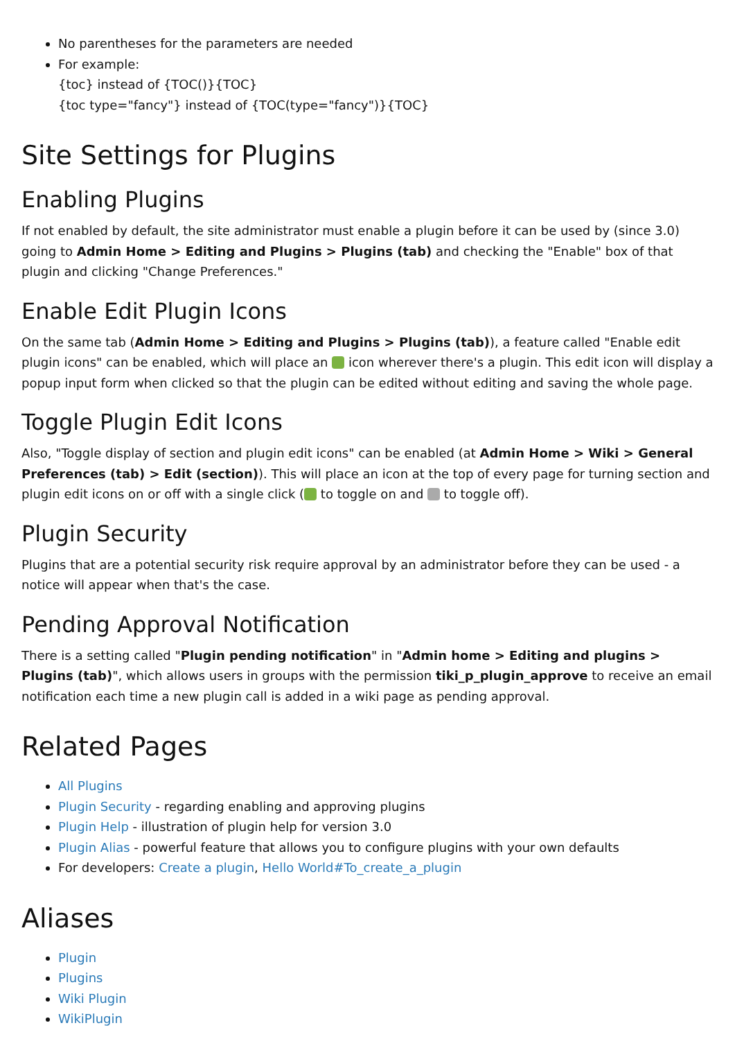No parentheses for the parameters are needed
For example:
{toc} instead of {TOC()}{TOC}
{toc type="fancy"} instead of {TOC(type="fancy")}{TOC}
Site Settings for Plugins
Enabling Plugins
If not enabled by default, the site administrator must enable a plugin before it can be used by (since 3.0) going to Admin Home > Editing and Plugins > Plugins (tab) and checking the "Enable" box of that plugin and clicking "Change Preferences."
Enable Edit Plugin Icons
On the same tab (Admin Home > Editing and Plugins > Plugins (tab)), a feature called "Enable edit plugin icons" can be enabled, which will place an icon wherever there's a plugin. This edit icon will display a popup input form when clicked so that the plugin can be edited without editing and saving the whole page.
Toggle Plugin Edit Icons
Also, "Toggle display of section and plugin edit icons" can be enabled (at Admin Home > Wiki > General Preferences (tab) > Edit (section)). This will place an icon at the top of every page for turning section and plugin edit icons on or off with a single click ( to toggle on and to toggle off).
Plugin Security
Plugins that are a potential security risk require approval by an administrator before they can be used - a notice will appear when that's the case.
Pending Approval Notification
There is a setting called "Plugin pending notification" in "Admin home > Editing and plugins > Plugins (tab)", which allows users in groups with the permission tiki_p_plugin_approve to receive an email notification each time a new plugin call is added in a wiki page as pending approval.
Related Pages
All Plugins
Plugin Security - regarding enabling and approving plugins
Plugin Help - illustration of plugin help for version 3.0
Plugin Alias - powerful feature that allows you to configure plugins with your own defaults
For developers: Create a plugin, Hello World#To_create_a_plugin
Aliases
Plugin
Plugins
Wiki Plugin
WikiPlugin